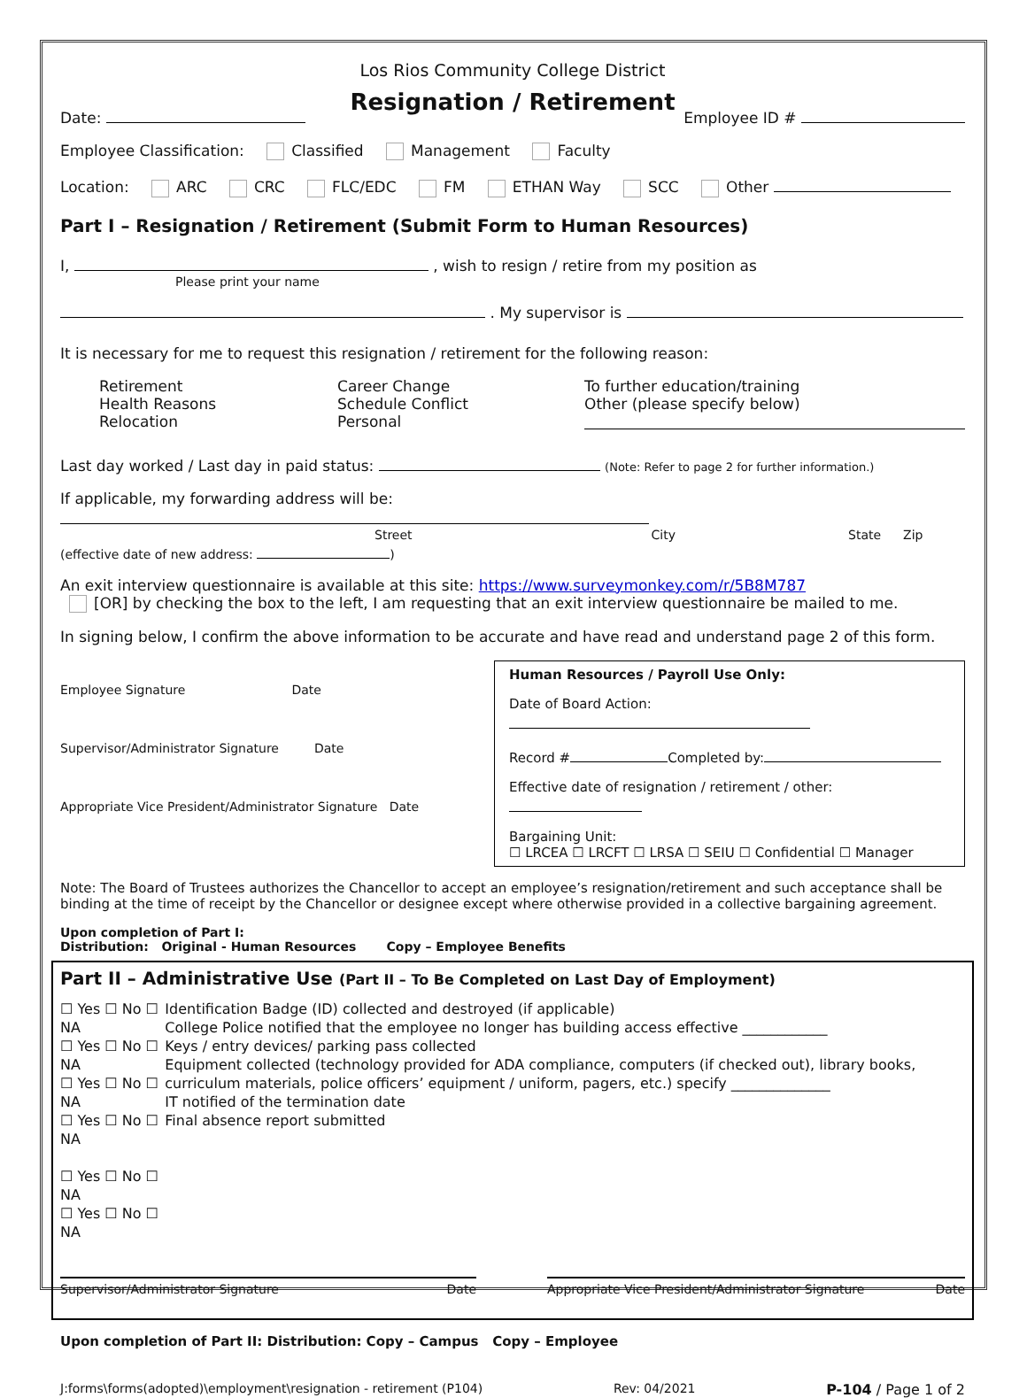Los Rios Community College District
Resignation / Retirement
Date: Employee ID #
Employee Classification: Classified Management Faculty
Location: ARC CRC FLC/EDC FM ETHAN Way SCC Other
Part I – Resignation / Retirement (Submit Form to Human Resources)
I, , wish to resign / retire from my position as
Please print your name
. My supervisor is
It is necessary for me to request this resignation / retirement for the following reason:
Retirement
Health Reasons
Relocation
Career Change
Schedule Conflict
Personal
To further education/training
Other (please specify below)
Last day worked / Last day in paid status: (Note: Refer to page 2 for further information.)
If applicable, my forwarding address will be:
Street City State Zip
(effective date of new address: )
An exit interview questionnaire is available at this site: https://www.surveymonkey.com/r/5B8M787
[OR] by checking the box to the left, I am requesting that an exit interview questionnaire be mailed to me.
In signing below, I confirm the above information to be accurate and have read and understand page 2 of this form.
Employee Signature Date
Supervisor/Administrator Signature Date
Appropriate Vice President/Administrator Signature Date
Human Resources / Payroll Use Only:
Date of Board Action:
Record # Completed by:
Effective date of resignation / retirement / other:
Bargaining Unit:
☐ LRCEA ☐ LRCFT ☐ LRSA ☐ SEIU ☐ Confidential ☐ Manager
Note: The Board of Trustees authorizes the Chancellor to accept an employee’s resignation/retirement and such acceptance shall be binding at the time of receipt by the Chancellor or designee except where otherwise provided in a collective bargaining agreement.
Upon completion of Part I:
Distribution: Original - Human Resources Copy – Employee Benefits
Part II – Administrative Use (Part II – To Be Completed on Last Day of Employment)
☐ Yes ☐ No ☐ NA
☐ Yes ☐ No ☐ NA
☐ Yes ☐ No ☐ NA
☐ Yes ☐ No ☐ NA
☐ Yes ☐ No ☐ NA
☐ Yes ☐ No ☐ NA
Identification Badge (ID) collected and destroyed (if applicable)
College Police notified that the employee no longer has building access effective ____________
Keys / entry devices/ parking pass collected
Equipment collected (technology provided for ADA compliance, computers (if checked out), library books, curriculum materials, police officers’ equipment / uniform, pagers, etc.) specify ______________
IT notified of the termination date
Final absence report submitted
Supervisor/Administrator Signature Date Appropriate Vice President/Administrator Signature Date
Upon completion of Part II: Distribution: Copy – Campus Copy – Employee
J:forms\forms(adopted)\employment\resignation - retirement (P104) Rev: 04/2021 P-104 / Page 1 of 2